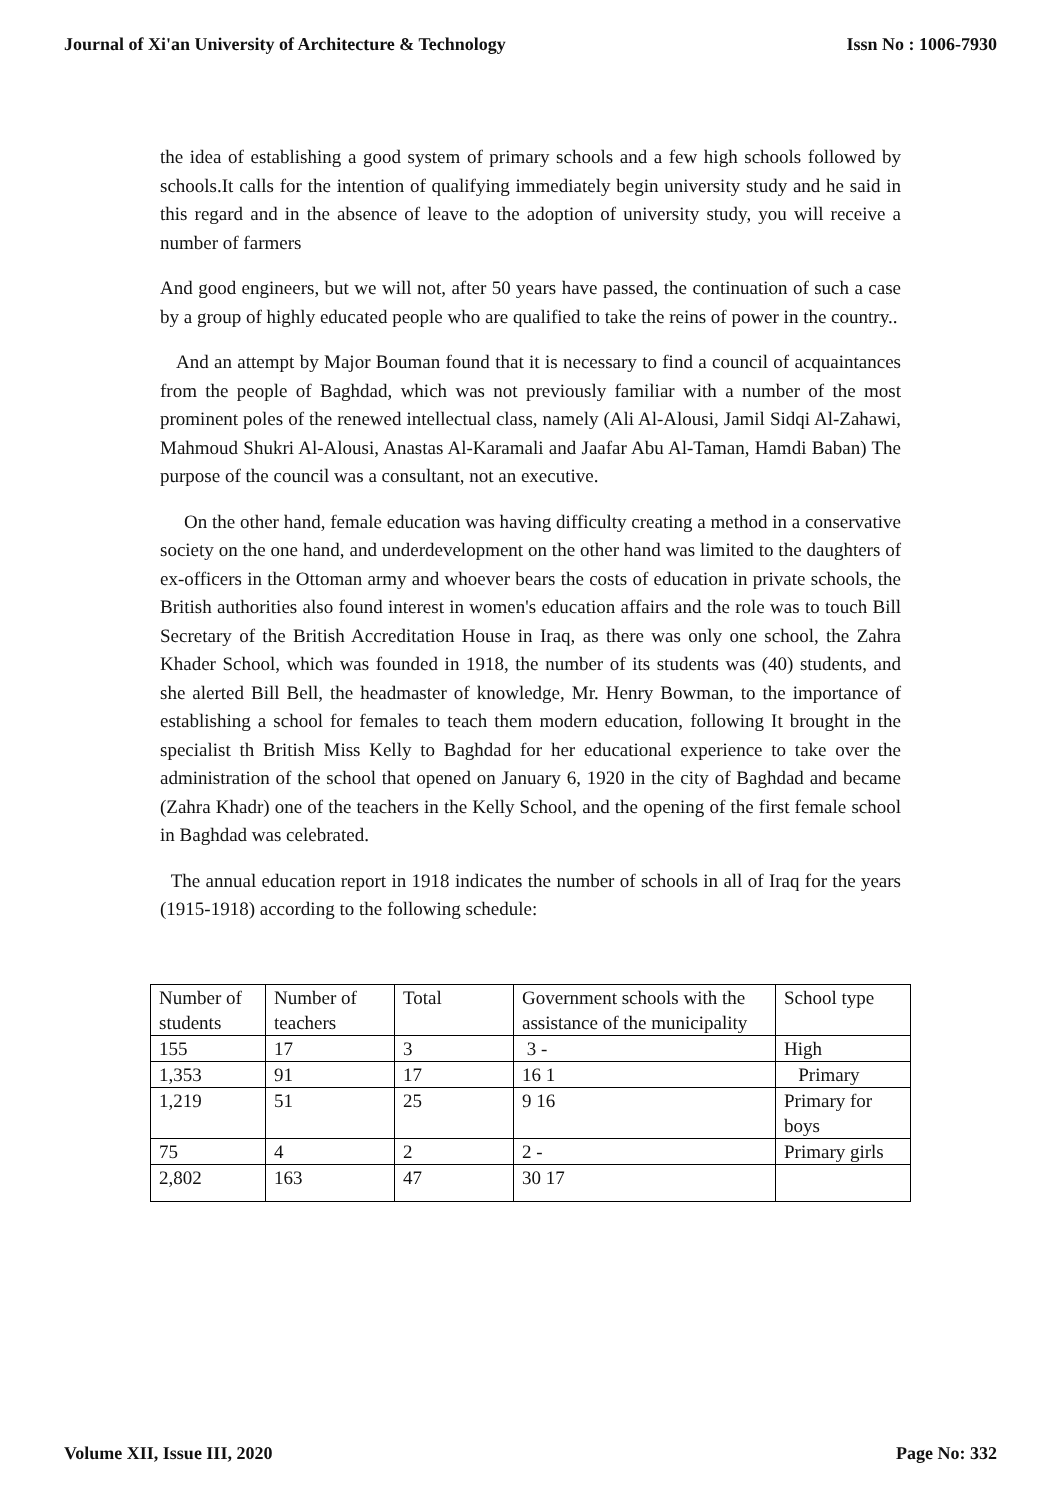Journal of Xi'an University of Architecture & Technology Issn No : 1006-7930
the idea of establishing a good system of primary schools and a few high schools followed by schools.It calls for the intention of qualifying immediately begin university study and he said in this regard and in the absence of leave to the adoption of university study, you will receive a number of farmers
And good engineers, but we will not, after 50 years have passed, the continuation of such a case by a group of highly educated people who are qualified to take the reins of power in the country..
And an attempt by Major Bouman found that it is necessary to find a council of acquaintances from the people of Baghdad, which was not previously familiar with a number of the most prominent poles of the renewed intellectual class, namely (Ali Al-Alousi, Jamil Sidqi Al-Zahawi, Mahmoud Shukri Al-Alousi, Anastas Al-Karamali and Jaafar Abu Al-Taman, Hamdi Baban) The purpose of the council was a consultant, not an executive.
On the other hand, female education was having difficulty creating a method in a conservative society on the one hand, and underdevelopment on the other hand was limited to the daughters of ex-officers in the Ottoman army and whoever bears the costs of education in private schools, the British authorities also found interest in women's education affairs and the role was to touch Bill Secretary of the British Accreditation House in Iraq, as there was only one school, the Zahra Khader School, which was founded in 1918, the number of its students was (40) students, and she alerted Bill Bell, the headmaster of knowledge, Mr. Henry Bowman, to the importance of establishing a school for females to teach them modern education, following It brought in the specialist th British Miss Kelly to Baghdad for her educational experience to take over the administration of the school that opened on January 6, 1920 in the city of Baghdad and became (Zahra Khadr) one of the teachers in the Kelly School, and the opening of the first female school in Baghdad was celebrated.
The annual education report in 1918 indicates the number of schools in all of Iraq for the years (1915-1918) according to the following schedule:
| Number of students | Number of teachers | Total | Government schools with the assistance of the municipality | School type |
| 155 | 17 | 3 | 3 - | High |
| 1,353 | 91 | 17 | 16 1 | Primary |
| 1,219 | 51 | 25 | 9 16 | Primary for boys |
| 75 | 4 | 2 | 2 - | Primary girls |
| 2,802 | 163 | 47 | 30 17 | |
Volume XII, Issue III, 2020 Page No: 332